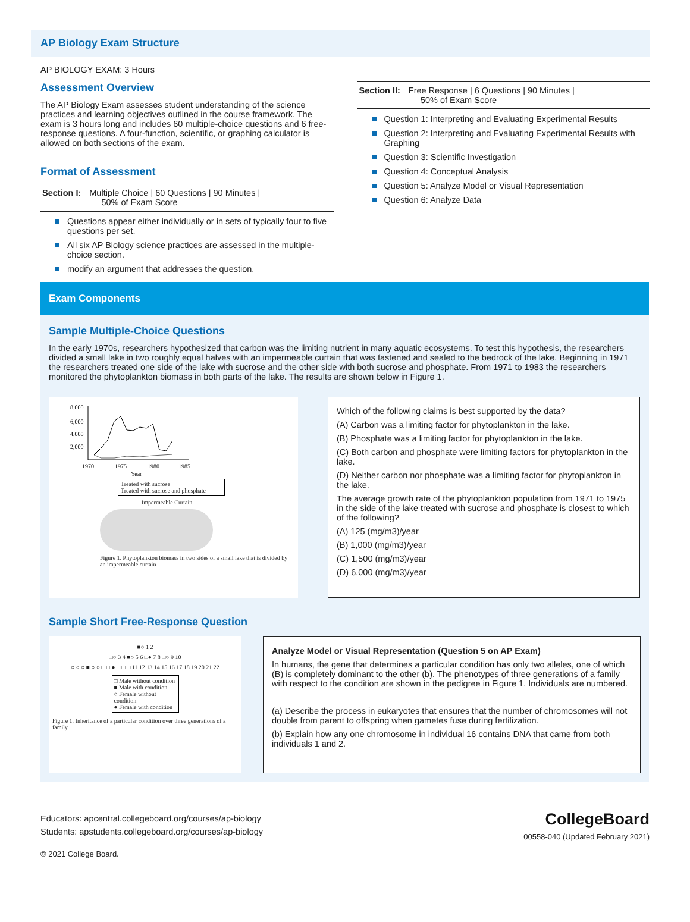AP Biology Exam Structure
AP BIOLOGY EXAM: 3 Hours
Assessment Overview
The AP Biology Exam assesses student understanding of the science practices and learning objectives outlined in the course framework. The exam is 3 hours long and includes 60 multiple-choice questions and 6 free-response questions. A four-function, scientific, or graphing calculator is allowed on both sections of the exam.
Format of Assessment
Section I: Multiple Choice | 60 Questions | 90 Minutes |
50% of Exam Score
Questions appear either individually or in sets of typically four to five questions per set.
All six AP Biology science practices are assessed in the multiple-choice section.
modify an argument that addresses the question.
Section II: Free Response | 6 Questions | 90 Minutes |
50% of Exam Score
Question 1: Interpreting and Evaluating Experimental Results
Question 2: Interpreting and Evaluating Experimental Results with Graphing
Question 3: Scientific Investigation
Question 4: Conceptual Analysis
Question 5: Analyze Model or Visual Representation
Question 6: Analyze Data
Exam Components
Sample Multiple-Choice Questions
In the early 1970s, researchers hypothesized that carbon was the limiting nutrient in many aquatic ecosystems. To test this hypothesis, the researchers divided a small lake in two roughly equal halves with an impermeable curtain that was fastened and sealed to the bedrock of the lake. Beginning in 1971 the researchers treated one side of the lake with sucrose and the other side with both sucrose and phosphate. From 1971 to 1983 the researchers monitored the phytoplankton biomass in both parts of the lake. The results are shown below in Figure 1.
8,000
6,000
4,000
2,000
1970
1975
1980
1985
Year
Treated with sucrose
Treated with sucrose and phosphate
Impermeable Curtain
Figure 1. Phytoplankton biomass in two sides of a small lake that is divided by an impermeable curtain
Which of the following claims is best supported by the data?
(A) Carbon was a limiting factor for phytoplankton in the lake.
(B) Phosphate was a limiting factor for phytoplankton in the lake.
(C) Both carbon and phosphate were limiting factors for phytoplankton in the lake.
(D) Neither carbon nor phosphate was a limiting factor for phytoplankton in the lake.
The average growth rate of the phytoplankton population from 1971 to 1975 in the side of the lake treated with sucrose and phosphate is closest to which of the following?
(A) 125 (mg/m3)/year
(B) 1,000 (mg/m3)/year
(C) 1,500 (mg/m3)/year
(D) 6,000 (mg/m3)/year
Sample Short Free-Response Question
■○ 1 2
□○ 3 4 ■○ 5 6 □● 7 8 □○ 9 10
○ ○ ○ ■ ○ ○ □ □ ● □ □ □ 11 12 13 14 15 16 17 18 19 20 21 22
□ Male without condition
■ Male with condition
○ Female without condition
● Female with condition
Figure 1. Inheritance of a particular condition over three generations of a family
Analyze Model or Visual Representation (Question 5 on AP Exam)
In humans, the gene that determines a particular condition has only two alleles, one of which (B) is completely dominant to the other (b). The phenotypes of three generations of a family with respect to the condition are shown in the pedigree in Figure 1. Individuals are numbered.
(a) Describe the process in eukaryotes that ensures that the number of chromosomes will not double from parent to offspring when gametes fuse during fertilization.
(b) Explain how any one chromosome in individual 16 contains DNA that came from both individuals 1 and 2.
Educators: apcentral.collegeboard.org/courses/ap-biology
Students: apstudents.collegeboard.org/courses/ap-biology
© 2021 College Board.
CollegeBoard
00558-040 (Updated February 2021)